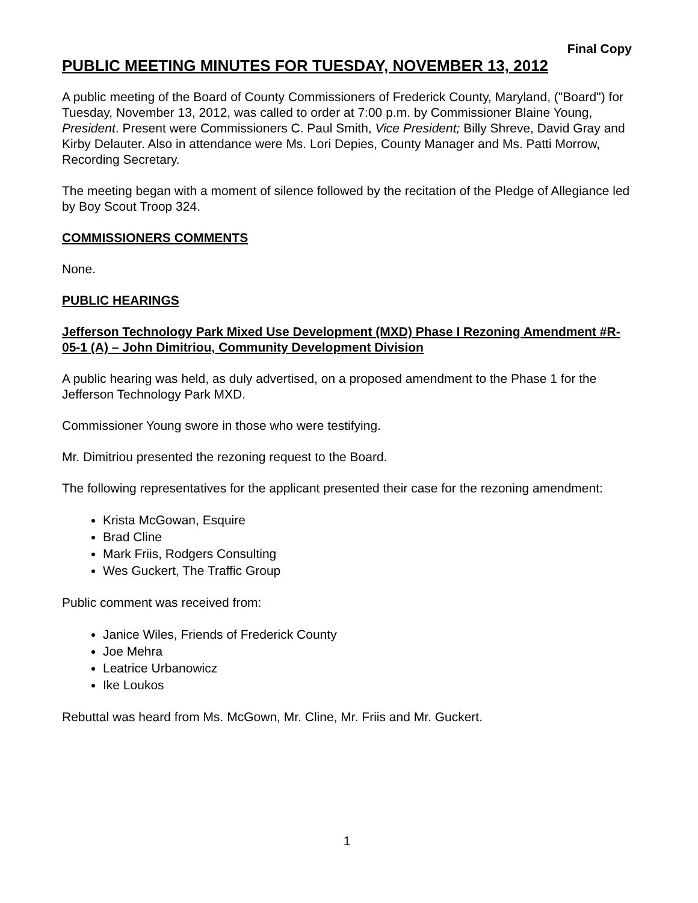Final Copy
PUBLIC MEETING MINUTES FOR TUESDAY, NOVEMBER 13, 2012
A public meeting of the Board of County Commissioners of Frederick County, Maryland, ("Board") for Tuesday, November 13, 2012, was called to order at 7:00 p.m. by Commissioner Blaine Young, President. Present were Commissioners C. Paul Smith, Vice President; Billy Shreve, David Gray and Kirby Delauter. Also in attendance were Ms. Lori Depies, County Manager and Ms. Patti Morrow, Recording Secretary.
The meeting began with a moment of silence followed by the recitation of the Pledge of Allegiance led by Boy Scout Troop 324.
COMMISSIONERS COMMENTS
None.
PUBLIC HEARINGS
Jefferson Technology Park Mixed Use Development (MXD) Phase I Rezoning Amendment #R-05-1 (A) – John Dimitriou, Community Development Division
A public hearing was held, as duly advertised, on a proposed amendment to the Phase 1 for the Jefferson Technology Park MXD.
Commissioner Young swore in those who were testifying.
Mr. Dimitriou presented the rezoning request to the Board.
The following representatives for the applicant presented their case for the rezoning amendment:
Krista McGowan, Esquire
Brad Cline
Mark Friis, Rodgers Consulting
Wes Guckert, The Traffic Group
Public comment was received from:
Janice Wiles, Friends of Frederick County
Joe Mehra
Leatrice Urbanowicz
Ike Loukos
Rebuttal was heard from Ms. McGown, Mr. Cline, Mr. Friis and Mr. Guckert.
1